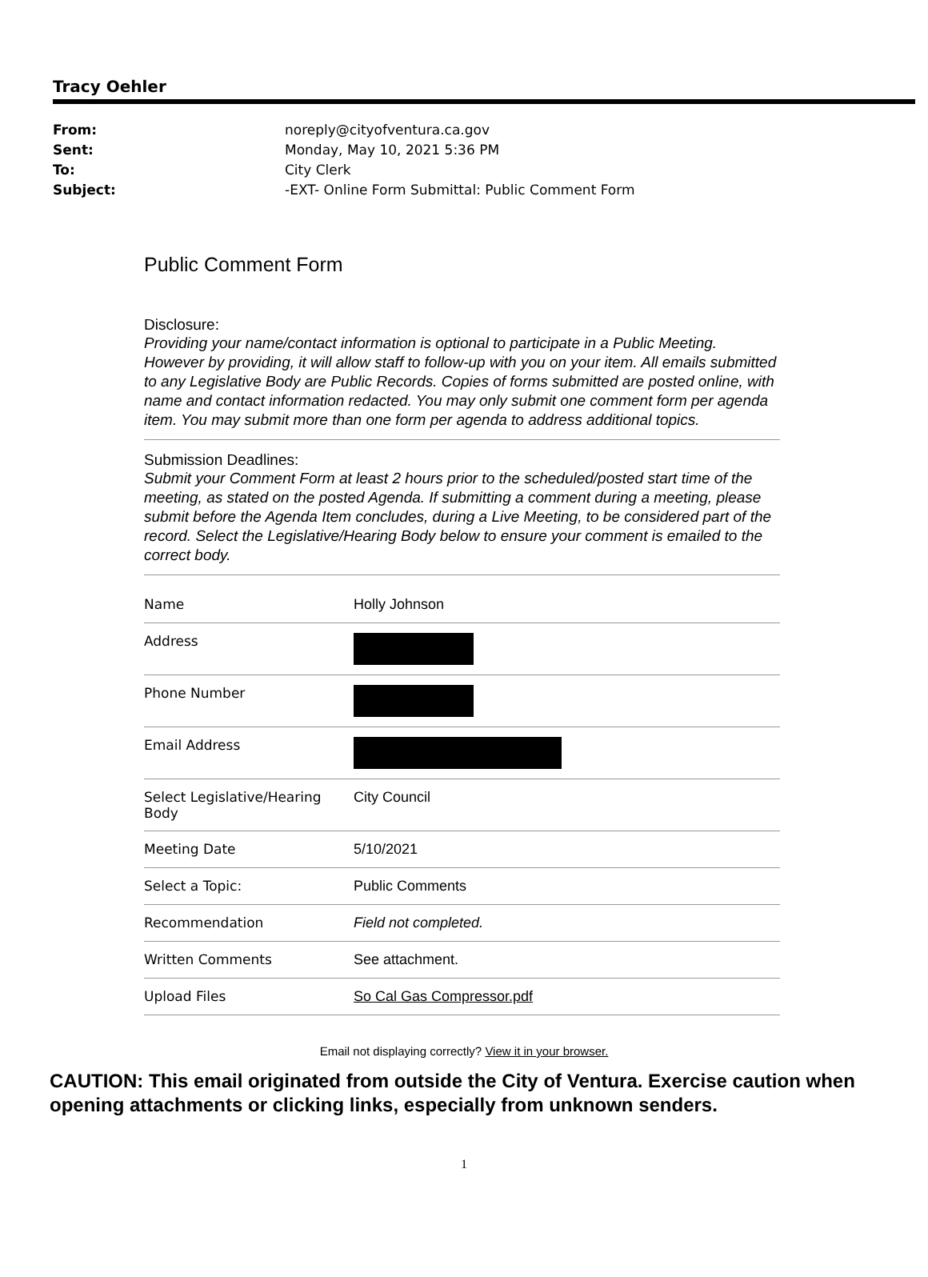Tracy Oehler
From: noreply@cityofventura.ca.gov
Sent: Monday, May 10, 2021 5:36 PM
To: City Clerk
Subject: -EXT- Online Form Submittal: Public Comment Form
Public Comment Form
Disclosure:
Providing your name/contact information is optional to participate in a Public Meeting. However by providing, it will allow staff to follow-up with you on your item. All emails submitted to any Legislative Body are Public Records. Copies of forms submitted are posted online, with name and contact information redacted. You may only submit one comment form per agenda item. You may submit more than one form per agenda to address additional topics.
Submission Deadlines:
Submit your Comment Form at least 2 hours prior to the scheduled/posted start time of the meeting, as stated on the posted Agenda. If submitting a comment during a meeting, please submit before the Agenda Item concludes, during a Live Meeting, to be considered part of the record. Select the Legislative/Hearing Body below to ensure your comment is emailed to the correct body.
| Name | Holly Johnson |
| Address | |
| Phone Number | |
| Email Address | |
| Select Legislative/Hearing Body | City Council |
| Meeting Date | 5/10/2021 |
| Select a Topic: | Public Comments |
| Recommendation | Field not completed. |
| Written Comments | See attachment. |
| Upload Files | So Cal Gas Compressor.pdf |
Email not displaying correctly? View it in your browser.
CAUTION: This email originated from outside the City of Ventura. Exercise caution when opening attachments or clicking links, especially from unknown senders.
1